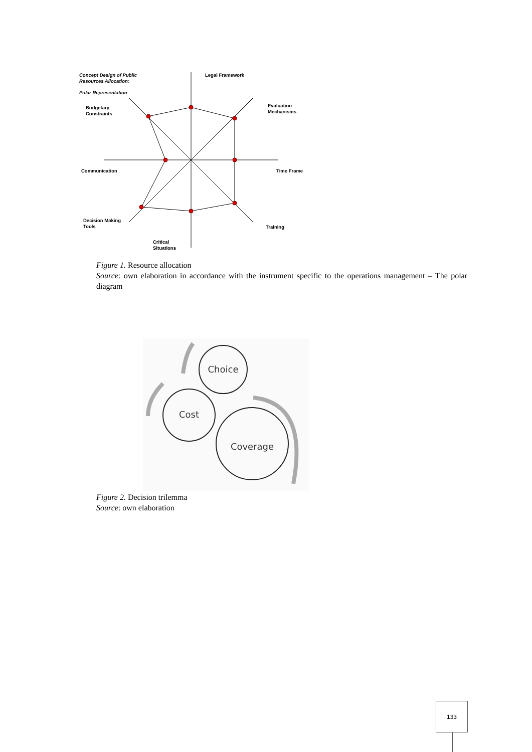Concept Design of Public
Resources Allocation:
Polar Representation
Legal Framework
Evaluation
Mechanisms
Budgetary
Constraints
Communication Time Frame
Decision Making
Tools
Training
Critical
Situations
Figure 1. Resource allocation
Source: own elaboration in accordance with the instrument specific to the operations management – The polar diagram
Choice
Cost
Coverage
Figure 2. Decision trilemma
Source: own elaboration
133